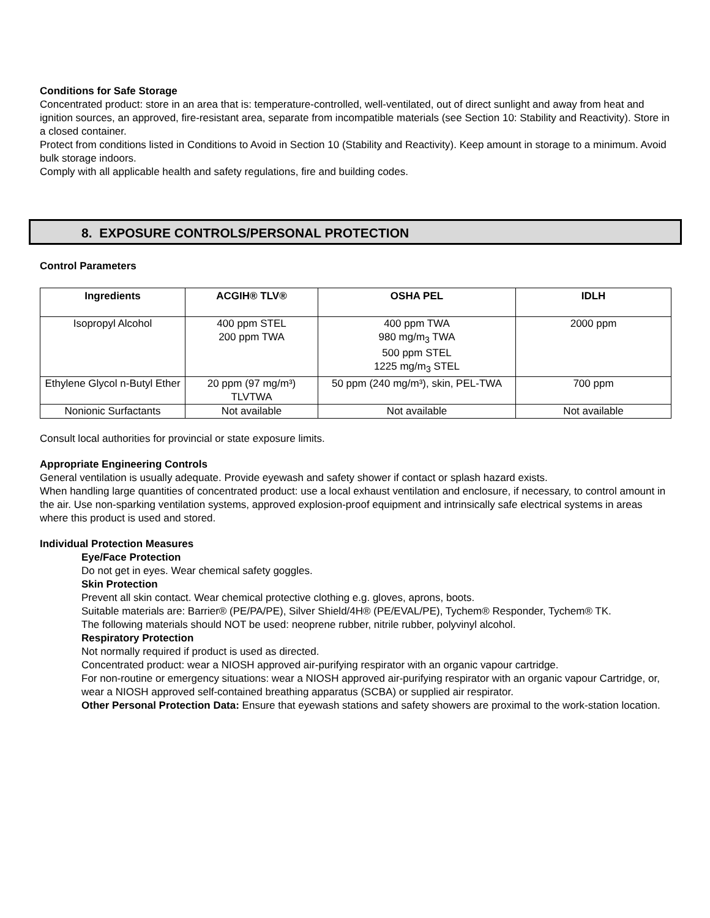Conditions for Safe Storage
Concentrated product: store in an area that is: temperature-controlled, well-ventilated, out of direct sunlight and away from heat and ignition sources, an approved, fire-resistant area, separate from incompatible materials (see Section 10: Stability and Reactivity). Store in a closed container.
Protect from conditions listed in Conditions to Avoid in Section 10 (Stability and Reactivity). Keep amount in storage to a minimum. Avoid bulk storage indoors.
Comply with all applicable health and safety regulations, fire and building codes.
8. EXPOSURE CONTROLS/PERSONAL PROTECTION
Control Parameters
| Ingredients | ACGIH® TLV® | OSHA PEL | IDLH |
| --- | --- | --- | --- |
| Isopropyl Alcohol | 400 ppm STEL 200 ppm TWA | 400 ppm TWA 980 mg/m<sub>3</sub> TWA 500 ppm STEL 1225 mg/m<sub>3</sub> STEL | 2000 ppm |
| Ethylene Glycol n-Butyl Ether | 20 ppm (97 mg/m³) TLVTWA | 50 ppm (240 mg/m³), skin, PEL-TWA | 700 ppm |
| Nonionic Surfactants | Not available | Not available | Not available |
Consult local authorities for provincial or state exposure limits.
Appropriate Engineering Controls
General ventilation is usually adequate. Provide eyewash and safety shower if contact or splash hazard exists.
When handling large quantities of concentrated product: use a local exhaust ventilation and enclosure, if necessary, to control amount in the air. Use non-sparking ventilation systems, approved explosion-proof equipment and intrinsically safe electrical systems in areas where this product is used and stored.
Individual Protection Measures
Eye/Face Protection
Do not get in eyes. Wear chemical safety goggles.
Skin Protection
Prevent all skin contact. Wear chemical protective clothing e.g. gloves, aprons, boots.
Suitable materials are: Barrier® (PE/PA/PE), Silver Shield/4H® (PE/EVAL/PE), Tychem® Responder, Tychem® TK.
The following materials should NOT be used: neoprene rubber, nitrile rubber, polyvinyl alcohol.
Respiratory Protection
Not normally required if product is used as directed.
Concentrated product: wear a NIOSH approved air-purifying respirator with an organic vapour cartridge.
For non-routine or emergency situations: wear a NIOSH approved air-purifying respirator with an organic vapour Cartridge, or, wear a NIOSH approved self-contained breathing apparatus (SCBA) or supplied air respirator.
Other Personal Protection Data: Ensure that eyewash stations and safety showers are proximal to the work-station location.